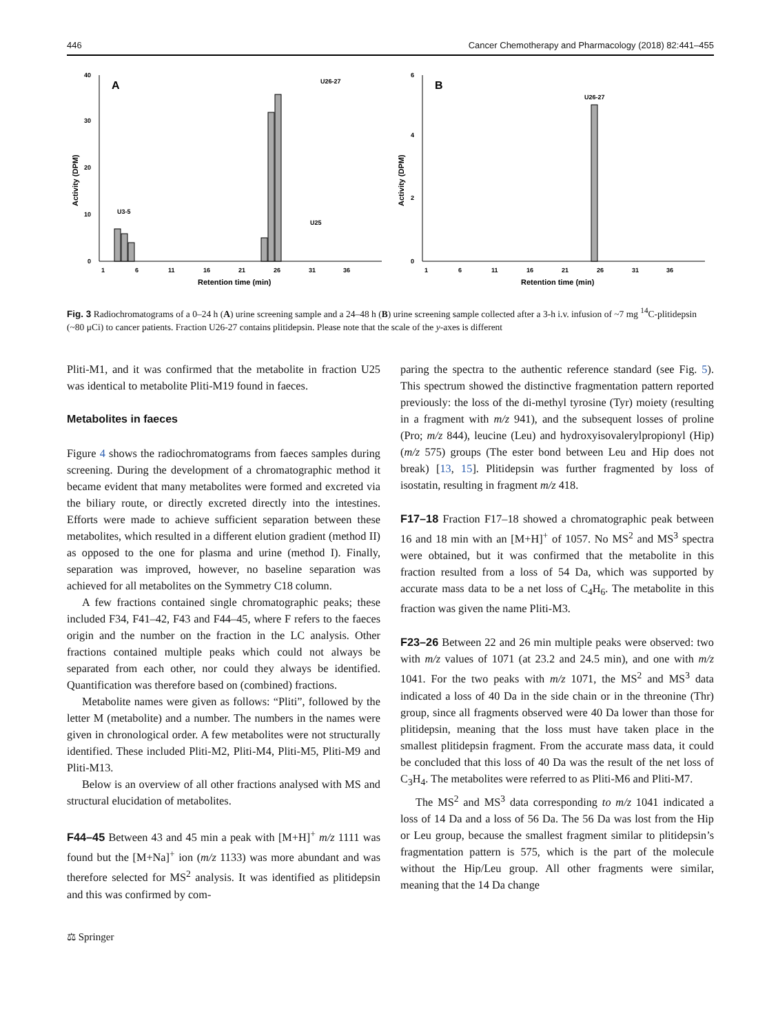446 Cancer Chemotherapy and Pharmacology (2018) 82:441–455
A
0
10
20
30
40
U3-5
U26-27
U25
1
6
11
16
21
26
31
36
Retention time (min)
Activity (DPM)
B
0
2
4
6
U26-27
1
6
11
16
21
26
31
36
Retention time (min)
Activity (DPM)
Fig. 3 Radiochromatograms of a 0–24 h (A) urine screening sample and a 24–48 h (B) urine screening sample collected after a 3-h i.v. infusion of ~7 mg <sup>14</sup>C-plitidepsin (~80 μCi) to cancer patients. Fraction U26-27 contains plitidepsin. Please note that the scale of the y-axes is different
Pliti-M1, and it was confirmed that the metabolite in fraction U25 was identical to metabolite Pliti-M19 found in faeces.
Metabolites in faeces
Figure 4 shows the radiochromatograms from faeces samples during screening. During the development of a chromatographic method it became evident that many metabolites were formed and excreted via the biliary route, or directly excreted directly into the intestines. Efforts were made to achieve sufficient separation between these metabolites, which resulted in a different elution gradient (method II) as opposed to the one for plasma and urine (method I). Finally, separation was improved, however, no baseline separation was achieved for all metabolites on the Symmetry C18 column.
A few fractions contained single chromatographic peaks; these included F34, F41–42, F43 and F44–45, where F refers to the faeces origin and the number on the fraction in the LC analysis. Other fractions contained multiple peaks which could not always be separated from each other, nor could they always be identified. Quantification was therefore based on (combined) fractions.
Metabolite names were given as follows: “Pliti”, followed by the letter M (metabolite) and a number. The numbers in the names were given in chronological order. A few metabolites were not structurally identified. These included Pliti-M2, Pliti-M4, Pliti-M5, Pliti-M9 and Pliti-M13.
Below is an overview of all other fractions analysed with MS and structural elucidation of metabolites.
F44–45 Between 43 and 45 min a peak with [M+H]<sup>+</sup> m/z 1111 was found but the [M+Na]<sup>+</sup> ion (m/z 1133) was more abundant and was therefore selected for MS<sup>2</sup> analysis. It was identified as plitidepsin and this was confirmed by com-
paring the spectra to the authentic reference standard (see Fig. 5). This spectrum showed the distinctive fragmentation pattern reported previously: the loss of the di-methyl tyrosine (Tyr) moiety (resulting in a fragment with m/z 941), and the subsequent losses of proline (Pro; m/z 844), leucine (Leu) and hydroxyisovalerylpropionyl (Hip) (m/z 575) groups (The ester bond between Leu and Hip does not break) [13, 15]. Plitidepsin was further fragmented by loss of isostatin, resulting in fragment m/z 418.
F17–18 Fraction F17–18 showed a chromatographic peak between 16 and 18 min with an [M+H]<sup>+</sup> of 1057. No MS<sup>2</sup> and MS<sup>3</sup> spectra were obtained, but it was confirmed that the metabolite in this fraction resulted from a loss of 54 Da, which was supported by accurate mass data to be a net loss of C<sub>4</sub>H<sub>6</sub>. The metabolite in this fraction was given the name Pliti-M3.
F23–26 Between 22 and 26 min multiple peaks were observed: two with m/z values of 1071 (at 23.2 and 24.5 min), and one with m/z 1041. For the two peaks with m/z 1071, the MS<sup>2</sup> and MS<sup>3</sup> data indicated a loss of 40 Da in the side chain or in the threonine (Thr) group, since all fragments observed were 40 Da lower than those for plitidepsin, meaning that the loss must have taken place in the smallest plitidepsin fragment. From the accurate mass data, it could be concluded that this loss of 40 Da was the result of the net loss of C<sub>3</sub>H<sub>4</sub>. The metabolites were referred to as Pliti-M6 and Pliti-M7.
The MS<sup>2</sup> and MS<sup>3</sup> data corresponding to m/z 1041 indicated a loss of 14 Da and a loss of 56 Da. The 56 Da was lost from the Hip or Leu group, because the smallest fragment similar to plitidepsin’s fragmentation pattern is 575, which is the part of the molecule without the Hip/Leu group. All other fragments were similar, meaning that the 14 Da change
⚖ Springer